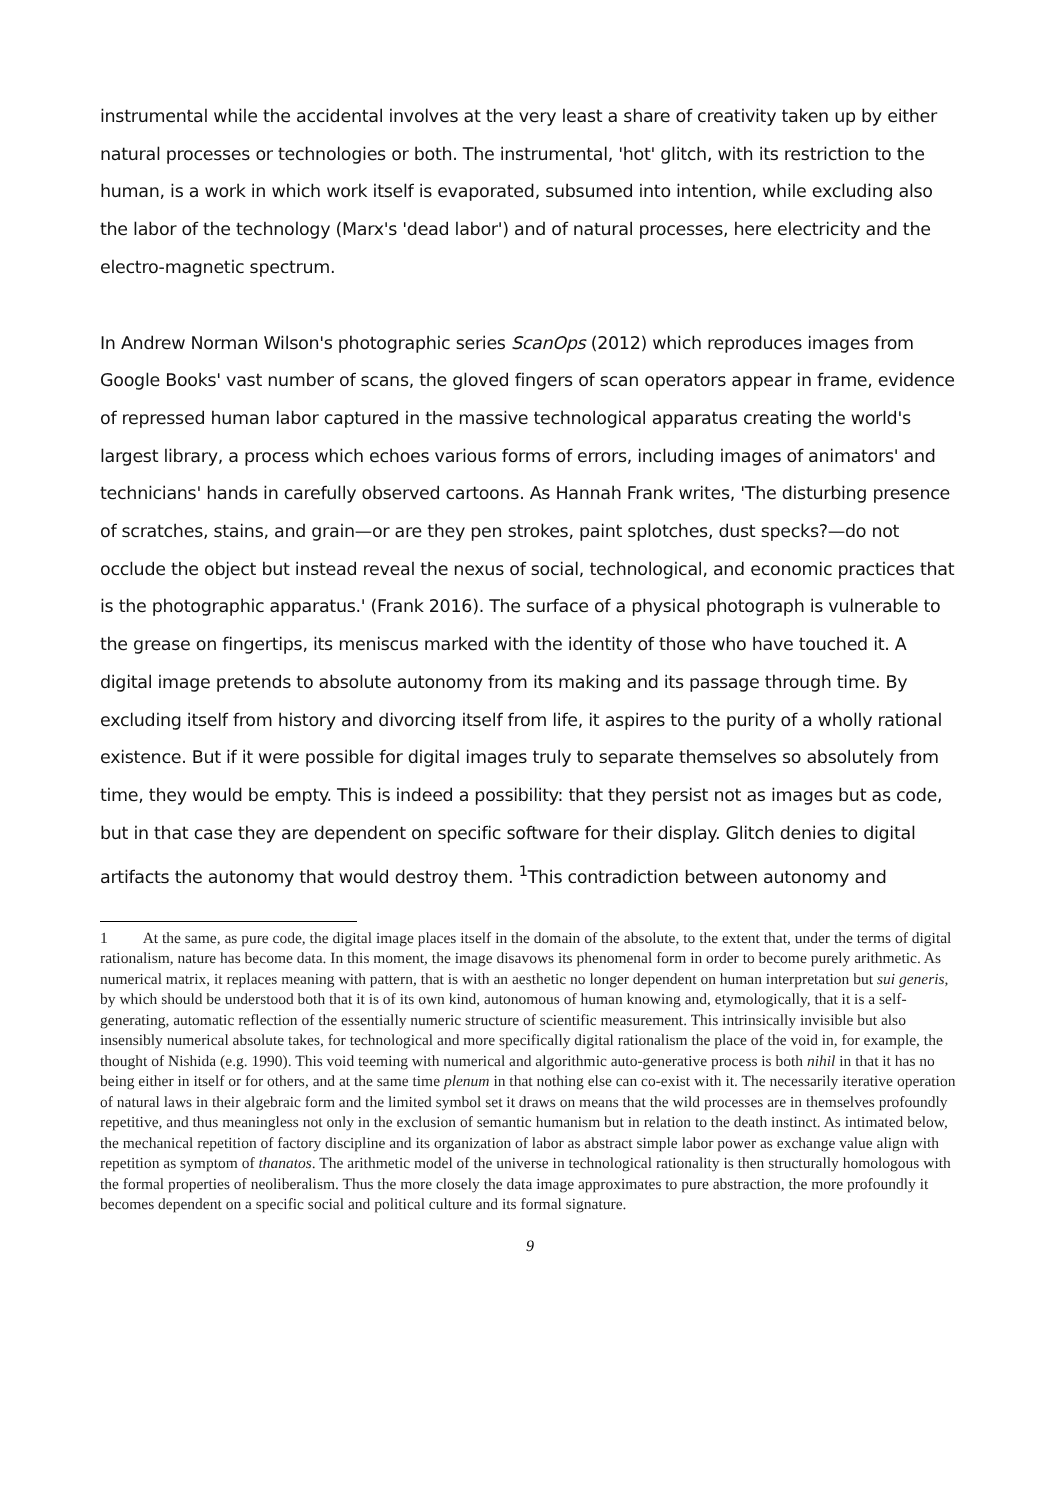instrumental while the accidental involves at the very least a share of creativity taken up by either natural processes or technologies or both. The instrumental, 'hot' glitch, with its restriction to the human, is a work in which work itself is evaporated, subsumed into intention, while excluding also the labor of the technology (Marx's 'dead labor') and of natural processes, here electricity and the electro-magnetic spectrum.
In Andrew Norman Wilson's photographic series ScanOps (2012) which reproduces images from Google Books' vast number of scans, the gloved fingers of scan operators appear in frame, evidence of repressed human labor captured in the massive technological apparatus creating the world's largest library, a process which echoes various forms of errors, including images of animators' and technicians' hands in carefully observed cartoons. As Hannah Frank writes, 'The disturbing presence of scratches, stains, and grain—or are they pen strokes, paint splotches, dust specks?—do not occlude the object but instead reveal the nexus of social, technological, and economic practices that is the photographic apparatus.' (Frank 2016). The surface of a physical photograph is vulnerable to the grease on fingertips, its meniscus marked with the identity of those who have touched it. A digital image pretends to absolute autonomy from its making and its passage through time. By excluding itself from history and divorcing itself from life, it aspires to the purity of a wholly rational existence. But if it were possible for digital images truly to separate themselves so absolutely from time, they would be empty. This is indeed a possibility: that they persist not as images but as code, but in that case they are dependent on specific software for their display. Glitch denies to digital artifacts the autonomy that would destroy them. <sup>1</sup>This contradiction between autonomy and
1 At the same, as pure code, the digital image places itself in the domain of the absolute, to the extent that, under the terms of digital rationalism, nature has become data. In this moment, the image disavows its phenomenal form in order to become purely arithmetic. As numerical matrix, it replaces meaning with pattern, that is with an aesthetic no longer dependent on human interpretation but sui generis, by which should be understood both that it is of its own kind, autonomous of human knowing and, etymologically, that it is a self-generating, automatic reflection of the essentially numeric structure of scientific measurement. This intrinsically invisible but also insensibly numerical absolute takes, for technological and more specifically digital rationalism the place of the void in, for example, the thought of Nishida (e.g. 1990). This void teeming with numerical and algorithmic auto-generative process is both nihil in that it has no being either in itself or for others, and at the same time plenum in that nothing else can co-exist with it. The necessarily iterative operation of natural laws in their algebraic form and the limited symbol set it draws on means that the wild processes are in themselves profoundly repetitive, and thus meaningless not only in the exclusion of semantic humanism but in relation to the death instinct. As intimated below, the mechanical repetition of factory discipline and its organization of labor as abstract simple labor power as exchange value align with repetition as symptom of thanatos. The arithmetic model of the universe in technological rationality is then structurally homologous with the formal properties of neoliberalism. Thus the more closely the data image approximates to pure abstraction, the more profoundly it becomes dependent on a specific social and political culture and its formal signature.
9